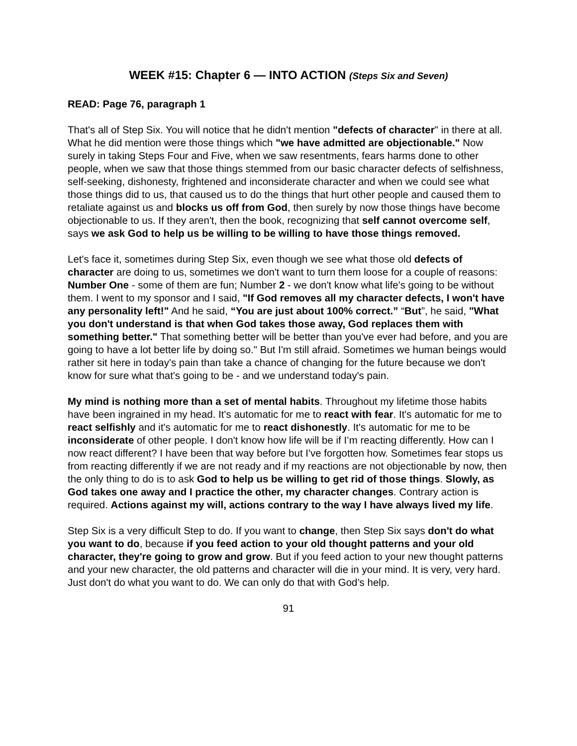WEEK #15: Chapter 6 — INTO ACTION (Steps Six and Seven)
READ: Page 76, paragraph 1
That's all of Step Six. You will notice that he didn't mention "defects of character" in there at all. What he did mention were those things which "we have admitted are objectionable." Now surely in taking Steps Four and Five, when we saw resentments, fears harms done to other people, when we saw that those things stemmed from our basic character defects of selfishness, self-seeking, dishonesty, frightened and inconsiderate character and when we could see what those things did to us, that caused us to do the things that hurt other people and caused them to retaliate against us and blocks us off from God, then surely by now those things have become objectionable to us. If they aren't, then the book, recognizing that self cannot overcome self, says we ask God to help us be willing to be willing to have those things removed.
Let's face it, sometimes during Step Six, even though we see what those old defects of character are doing to us, sometimes we don't want to turn them loose for a couple of reasons:
Number One - some of them are fun; Number 2 - we don't know what life's going to be without them. I went to my sponsor and I said, "If God removes all my character defects, I won't have any personality left!" And he said, “You are just about 100% correct.” “But”, he said, "What you don't understand is that when God takes those away, God replaces them with something better." That something better will be better than you've ever had before, and you are going to have a lot better life by doing so." But I'm still afraid. Sometimes we human beings would rather sit here in today's pain than take a chance of changing for the future because we don't know for sure what that's going to be - and we understand today's pain.
My mind is nothing more than a set of mental habits. Throughout my lifetime those habits have been ingrained in my head. It's automatic for me to react with fear. It's automatic for me to react selfishly and it's automatic for me to react dishonestly. It's automatic for me to be inconsiderate of other people. I don't know how life will be if I’m reacting differently. How can I now react different? I have been that way before but I've forgotten how. Sometimes fear stops us from reacting differently if we are not ready and if my reactions are not objectionable by now, then the only thing to do is to ask God to help us be willing to get rid of those things. Slowly, as God takes one away and I practice the other, my character changes. Contrary action is required. Actions against my will, actions contrary to the way I have always lived my life.
Step Six is a very difficult Step to do. If you want to change, then Step Six says don't do what you want to do, because if you feed action to your old thought patterns and your old character, they're going to grow and grow. But if you feed action to your new thought patterns and your new character, the old patterns and character will die in your mind. It is very, very hard. Just don't do what you want to do. We can only do that with God’s help.
91